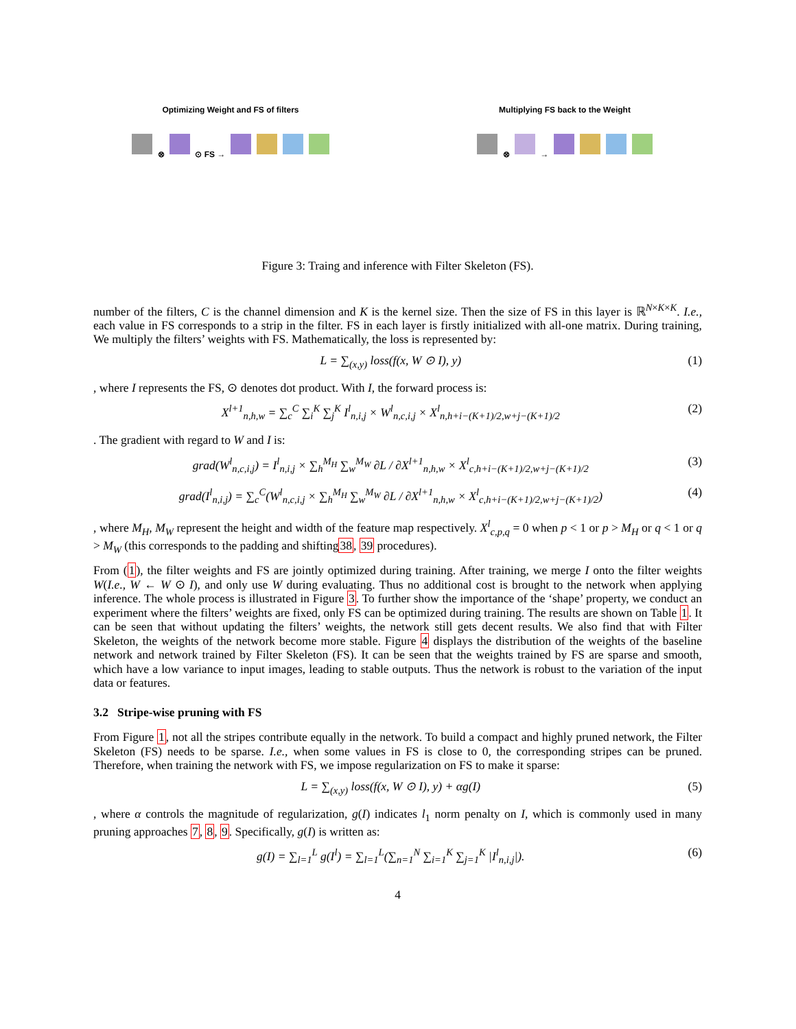Optimizing Weight and FS of filters
⊗ ⊙ FS →
Multiplying FS back to the Weight
⊗ →
Figure 3: Traing and inference with Filter Skeleton (FS).
number of the filters, C is the channel dimension and K is the kernel size. Then the size of FS in this layer is ℝ<sup>N×K×K</sup>. I.e., each value in FS corresponds to a strip in the filter. FS in each layer is firstly initialized with all-one matrix. During training, We multiply the filters’ weights with FS. Mathematically, the loss is represented by:
L = ∑<sub>(x,y)</sub> loss(f(x, W ⊙ I), y) (1)
, where I represents the FS, ⊙ denotes dot product. With I, the forward process is:
X<sup>l+1</sup><sub>n,h,w</sub> = ∑<sub>c</sub><sup>C</sup> ∑<sub>i</sub><sup>K</sup> ∑<sub>j</sub><sup>K</sup> I<sup>l</sup><sub>n,i,j</sub> × W<sup>l</sup><sub>n,c,i,j</sub> × X<sup>l</sup><sub>n,h+i−(K+1)/2,w+j−(K+1)/2</sub> (2)
. The gradient with regard to W and I is:
grad(W<sup>l</sup><sub>n,c,i,j</sub>) = I<sup>l</sup><sub>n,i,j</sub> × ∑<sub>h</sub><sup>M<sub>H</sub></sup> ∑<sub>w</sub><sup>M<sub>W</sub></sup> ∂L / ∂X<sup>l+1</sup><sub>n,h,w</sub> × X<sup>l</sup><sub>c,h+i−(K+1)/2,w+j−(K+1)/2</sub> (3)
grad(I<sup>l</sup><sub>n,i,j</sub>) = ∑<sub>c</sub><sup>C</sup>(W<sup>l</sup><sub>n,c,i,j</sub> × ∑<sub>h</sub><sup>M<sub>H</sub></sup> ∑<sub>w</sub><sup>M<sub>W</sub></sup> ∂L / ∂X<sup>l+1</sup><sub>n,h,w</sub> × X<sup>l</sup><sub>c,h+i−(K+1)/2,w+j−(K+1)/2</sub>) (4)
, where M<sub>H</sub>, M<sub>W</sub> represent the height and width of the feature map respectively. X<sup>l</sup><sub>c,p,q</sub> = 0 when p < 1 or p > M<sub>H</sub> or q < 1 or q > M<sub>W</sub> (this corresponds to the padding and shifting38, 39 procedures).
From (1), the filter weights and FS are jointly optimized during training. After training, we merge I onto the filter weights W(I.e., W ← W ⊙ I), and only use W during evaluating. Thus no additional cost is brought to the network when applying inference. The whole process is illustrated in Figure 3. To further show the importance of the ‘shape’ property, we conduct an experiment where the filters’ weights are fixed, only FS can be optimized during training. The results are shown on Table 1. It can be seen that without updating the filters’ weights, the network still gets decent results. We also find that with Filter Skeleton, the weights of the network become more stable. Figure 4 displays the distribution of the weights of the baseline network and network trained by Filter Skeleton (FS). It can be seen that the weights trained by FS are sparse and smooth, which have a low variance to input images, leading to stable outputs. Thus the network is robust to the variation of the input data or features.
3.2 Stripe-wise pruning with FS
From Figure 1, not all the stripes contribute equally in the network. To build a compact and highly pruned network, the Filter Skeleton (FS) needs to be sparse. I.e., when some values in FS is close to 0, the corresponding stripes can be pruned. Therefore, when training the network with FS, we impose regularization on FS to make it sparse:
L = ∑<sub>(x,y)</sub> loss(f(x, W ⊙ I), y) + αg(I) (5)
, where α controls the magnitude of regularization, g(I) indicates l<sub>1</sub> norm penalty on I, which is commonly used in many pruning approaches 7, 8, 9. Specifically, g(I) is written as:
g(I) = ∑<sub>l=1</sub><sup>L</sup> g(I<sup>l</sup>) = ∑<sub>l=1</sub><sup>L</sup>(∑<sub>n=1</sub><sup>N</sup> ∑<sub>i=1</sub><sup>K</sup> ∑<sub>j=1</sub><sup>K</sup> |I<sup>l</sup><sub>n,i,j</sub>|). (6)
4